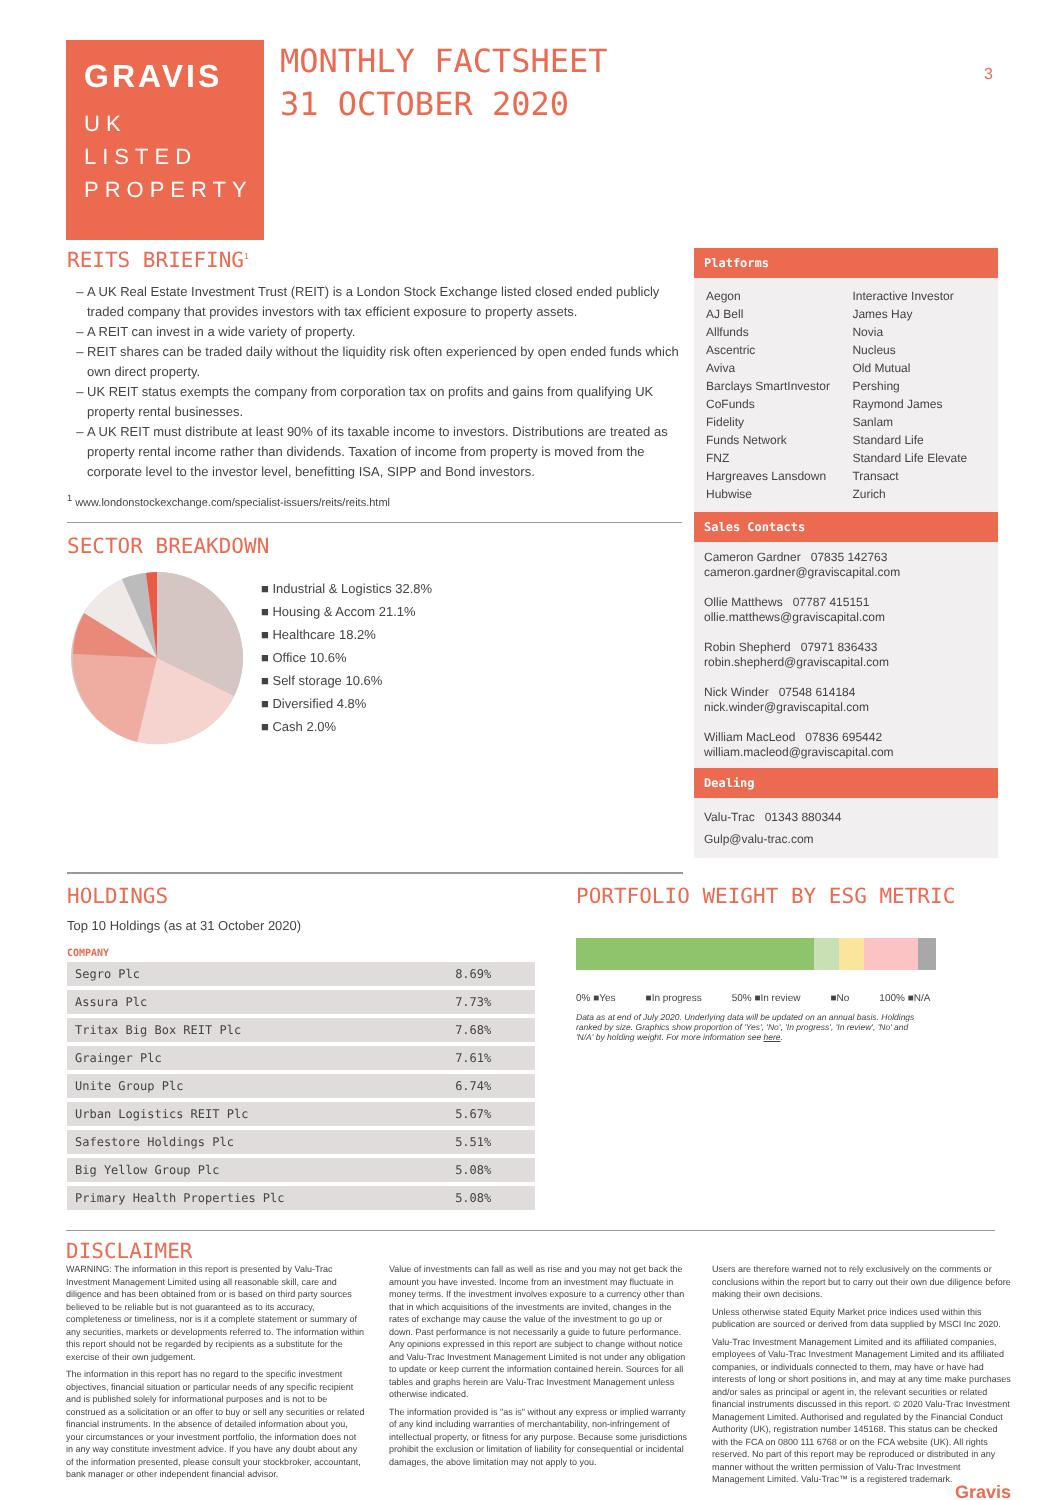GRAVIS
UK
LISTED
PROPERTY
MONTHLY FACTSHEET
31 OCTOBER 2020
3
REITS BRIEFING<sup>1</sup>
A UK Real Estate Investment Trust (REIT) is a London Stock Exchange listed closed ended publicly traded company that provides investors with tax efficient exposure to property assets.
A REIT can invest in a wide variety of property.
REIT shares can be traded daily without the liquidity risk often experienced by open ended funds which own direct property.
UK REIT status exempts the company from corporation tax on profits and gains from qualifying UK property rental businesses.
A UK REIT must distribute at least 90% of its taxable income to investors. Distributions are treated as property rental income rather than dividends. Taxation of income from property is moved from the corporate level to the investor level, benefitting ISA, SIPP and Bond investors.
<sup>1</sup> www.londonstockexchange.com/specialist-issuers/reits/reits.html
SECTOR BREAKDOWN
■ Industrial & Logistics 32.8%
■ Housing & Accom 21.1%
■ Healthcare 18.2%
■ Office 10.6%
■ Self storage 10.6%
■ Diversified 4.8%
■ Cash 2.0%
Platforms
| Aegon | Interactive Investor |
| AJ Bell | James Hay |
| Allfunds | Novia |
| Ascentric | Nucleus |
| Aviva | Old Mutual |
| Barclays SmartInvestor | Pershing |
| CoFunds | Raymond James |
| Fidelity | Sanlam |
| Funds Network | Standard Life |
| FNZ | Standard Life Elevate |
| Hargreaves Lansdown | Transact |
| Hubwise | Zurich |
Sales Contacts
Cameron Gardner 07835 142763
cameron.gardner@graviscapital.com
Ollie Matthews 07787 415151
ollie.matthews@graviscapital.com
Robin Shepherd 07971 836433
robin.shepherd@graviscapital.com
Nick Winder 07548 614184
nick.winder@graviscapital.com
William MacLeod 07836 695442
william.macleod@graviscapital.com
Dealing
Valu-Trac 01343 880344
Gulp@valu-trac.com
HOLDINGS
Top 10 Holdings (as at 31 October 2020)
COMPANY
| Segro Plc | 8.69% |
| Assura Plc | 7.73% |
| Tritax Big Box REIT Plc | 7.68% |
| Grainger Plc | 7.61% |
| Unite Group Plc | 6.74% |
| Urban Logistics REIT Plc | 5.67% |
| Safestore Holdings Plc | 5.51% |
| Big Yellow Group Plc | 5.08% |
| Primary Health Properties Plc | 5.08% |
PORTFOLIO WEIGHT BY ESG METRIC
0% ■Yes ■In progress 50% ■In review ■No 100% ■N/A
Data as at end of July 2020. Underlying data will be updated on an annual basis. Holdings ranked by size. Graphics show proportion of 'Yes', 'No', 'In progress', 'In review', 'No' and 'N/A' by holding weight. For more information see here.
DISCLAIMER
WARNING: The information in this report is presented by Valu-Trac Investment Management Limited using all reasonable skill, care and diligence and has been obtained from or is based on third party sources believed to be reliable but is not guaranteed as to its accuracy, completeness or timeliness, nor is it a complete statement or summary of any securities, markets or developments referred to. The information within this report should not be regarded by recipients as a substitute for the exercise of their own judgement.
The information in this report has no regard to the specific investment objectives, financial situation or particular needs of any specific recipient and is published solely for informational purposes and is not to be construed as a solicitation or an offer to buy or sell any securities or related financial instruments. In the absence of detailed information about you, your circumstances or your investment portfolio, the information does not in any way constitute investment advice. If you have any doubt about any of the information presented, please consult your stockbroker, accountant, bank manager or other independent financial advisor.
Value of investments can fall as well as rise and you may not get back the amount you have invested. Income from an investment may fluctuate in money terms. If the investment involves exposure to a currency other than that in which acquisitions of the investments are invited, changes in the rates of exchange may cause the value of the investment to go up or down. Past performance is not necessarily a guide to future performance. Any opinions expressed in this report are subject to change without notice and Valu-Trac Investment Management Limited is not under any obligation to update or keep current the information contained herein. Sources for all tables and graphs herein are Valu-Trac Investment Management unless otherwise indicated.
The information provided is "as is" without any express or implied warranty of any kind including warranties of merchantability, non-infringement of intellectual property, or fitness for any purpose. Because some jurisdictions prohibit the exclusion or limitation of liability for consequential or incidental damages, the above limitation may not apply to you.
Users are therefore warned not to rely exclusively on the comments or conclusions within the report but to carry out their own due diligence before making their own decisions.
Unless otherwise stated Equity Market price indices used within this publication are sourced or derived from data supplied by MSCI Inc 2020.
Valu-Trac Investment Management Limited and its affiliated companies, employees of Valu-Trac Investment Management Limited and its affiliated companies, or individuals connected to them, may have or have had interests of long or short positions in, and may at any time make purchases and/or sales as principal or agent in, the relevant securities or related financial instruments discussed in this report. © 2020 Valu-Trac Investment Management Limited. Authorised and regulated by the Financial Conduct Authority (UK), registration number 145168. This status can be checked with the FCA on 0800 111 6768 or on the FCA website (UK). All rights reserved. No part of this report may be reproduced or distributed in any manner without the written permission of Valu-Trac Investment Management Limited. Valu-Trac™ is a registered trademark.
Gravis